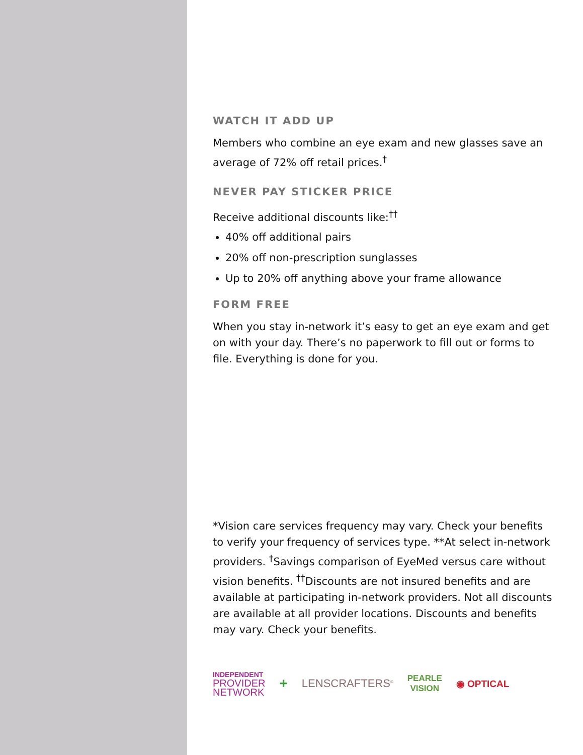WATCH IT ADD UP
Members who combine an eye exam and new glasses save an average of 72% off retail prices.<sup>†</sup>
NEVER PAY STICKER PRICE
Receive additional discounts like:<sup>††</sup>
40% off additional pairs
20% off non-prescription sunglasses
Up to 20% off anything above your frame allowance
FORM FREE
When you stay in-network it’s easy to get an eye exam and get on with your day. There’s no paperwork to fill out or forms to file. Everything is done for you.
*Vision care services frequency may vary. Check your benefits to verify your frequency of services type. **At select in-network providers. <sup>†</sup>Savings comparison of EyeMed versus care without vision benefits. <sup>††</sup>Discounts are not insured benefits and are available at participating in-network providers. Not all discounts are available at all provider locations. Discounts and benefits may vary. Check your benefits.
INDEPENDENT
PROVIDER
NETWORK
+ LENSCRAFTERS<sup>®</sup>
PEARLE
VISION
◉ OPTICAL